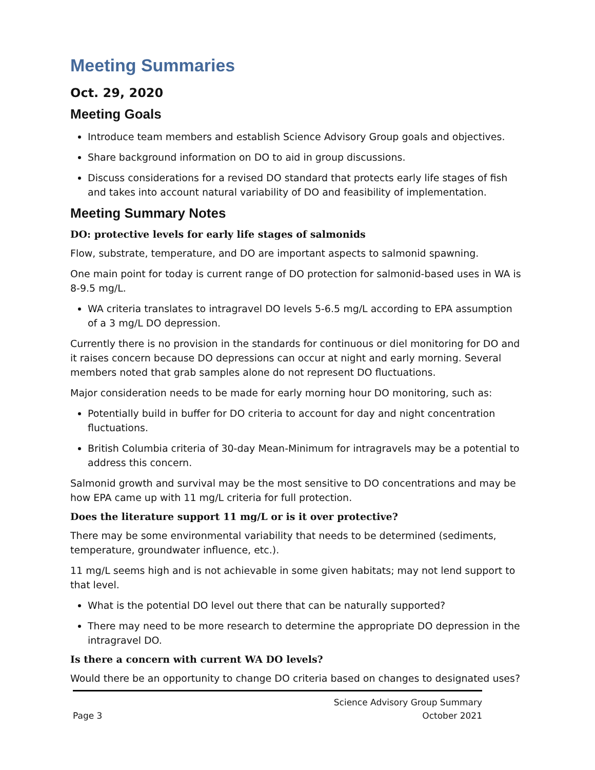Meeting Summaries
Oct. 29, 2020
Meeting Goals
Introduce team members and establish Science Advisory Group goals and objectives.
Share background information on DO to aid in group discussions.
Discuss considerations for a revised DO standard that protects early life stages of fish and takes into account natural variability of DO and feasibility of implementation.
Meeting Summary Notes
DO: protective levels for early life stages of salmonids
Flow, substrate, temperature, and DO are important aspects to salmonid spawning.
One main point for today is current range of DO protection for salmonid-based uses in WA is 8-9.5 mg/L.
WA criteria translates to intragravel DO levels 5-6.5 mg/L according to EPA assumption of a 3 mg/L DO depression.
Currently there is no provision in the standards for continuous or diel monitoring for DO and it raises concern because DO depressions can occur at night and early morning. Several members noted that grab samples alone do not represent DO fluctuations.
Major consideration needs to be made for early morning hour DO monitoring, such as:
Potentially build in buffer for DO criteria to account for day and night concentration fluctuations.
British Columbia criteria of 30-day Mean-Minimum for intragravels may be a potential to address this concern.
Salmonid growth and survival may be the most sensitive to DO concentrations and may be how EPA came up with 11 mg/L criteria for full protection.
Does the literature support 11 mg/L or is it over protective?
There may be some environmental variability that needs to be determined (sediments, temperature, groundwater influence, etc.).
11 mg/L seems high and is not achievable in some given habitats; may not lend support to that level.
What is the potential DO level out there that can be naturally supported?
There may need to be more research to determine the appropriate DO depression in the intragravel DO.
Is there a concern with current WA DO levels?
Would there be an opportunity to change DO criteria based on changes to designated uses?
Page 3 Science Advisory Group Summary
October 2021